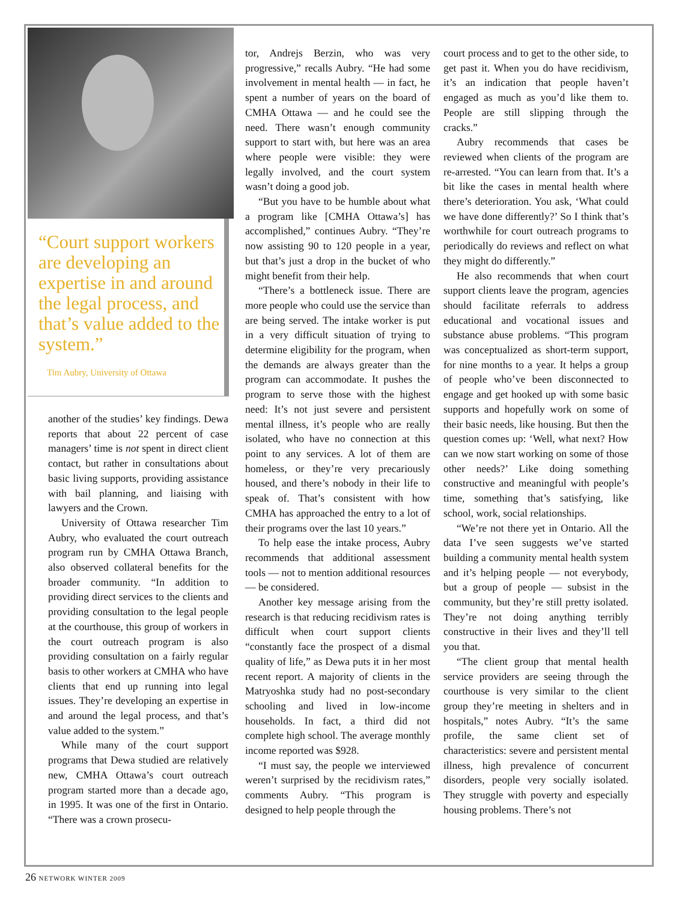“Court support workers are developing an expertise in and around the legal process, and that’s value added to the system.”
Tim Aubry, University of Ottawa
another of the studies’ key findings. Dewa reports that about 22 percent of case managers’ time is not spent in direct client contact, but rather in consultations about basic living supports, providing assistance with bail planning, and liaising with lawyers and the Crown.
University of Ottawa researcher Tim Aubry, who evaluated the court outreach program run by CMHA Ottawa Branch, also observed collateral benefits for the broader community. “In addition to providing direct services to the clients and providing consultation to the legal people at the courthouse, this group of workers in the court outreach program is also providing consultation on a fairly regular basis to other workers at CMHA who have clients that end up running into legal issues. They’re developing an expertise in and around the legal process, and that’s value added to the system.”
While many of the court support programs that Dewa studied are relatively new, CMHA Ottawa’s court outreach program started more than a decade ago, in 1995. It was one of the first in Ontario. “There was a crown prosecu-
tor, Andrejs Berzin, who was very progressive,” recalls Aubry. “He had some involvement in mental health — in fact, he spent a number of years on the board of CMHA Ottawa — and he could see the need. There wasn’t enough community support to start with, but here was an area where people were visible: they were legally involved, and the court system wasn’t doing a good job.
“But you have to be humble about what a program like [CMHA Ottawa’s] has accomplished,” continues Aubry. “They’re now assisting 90 to 120 people in a year, but that’s just a drop in the bucket of who might benefit from their help.
“There’s a bottleneck issue. There are more people who could use the service than are being served. The intake worker is put in a very difficult situation of trying to determine eligibility for the program, when the demands are always greater than the program can accommodate. It pushes the program to serve those with the highest need: It’s not just severe and persistent mental illness, it’s people who are really isolated, who have no connection at this point to any services. A lot of them are homeless, or they’re very precariously housed, and there’s nobody in their life to speak of. That’s consistent with how CMHA has approached the entry to a lot of their programs over the last 10 years.”
To help ease the intake process, Aubry recommends that additional assessment tools — not to mention additional resources — be considered.
Another key message arising from the research is that reducing recidivism rates is difficult when court support clients “constantly face the prospect of a dismal quality of life,” as Dewa puts it in her most recent report. A majority of clients in the Matryoshka study had no post-secondary schooling and lived in low-income households. In fact, a third did not complete high school. The average monthly income reported was $928.
“I must say, the people we interviewed weren’t surprised by the recidivism rates,” comments Aubry. “This program is designed to help people through the
court process and to get to the other side, to get past it. When you do have recidivism, it’s an indication that people haven’t engaged as much as you’d like them to. People are still slipping through the cracks.”
Aubry recommends that cases be reviewed when clients of the program are re-arrested. “You can learn from that. It’s a bit like the cases in mental health where there’s deterioration. You ask, ‘What could we have done differently?’ So I think that’s worthwhile for court outreach programs to periodically do reviews and reflect on what they might do differently.”
He also recommends that when court support clients leave the program, agencies should facilitate referrals to address educational and vocational issues and substance abuse problems. “This program was conceptualized as short-term support, for nine months to a year. It helps a group of people who’ve been disconnected to engage and get hooked up with some basic supports and hopefully work on some of their basic needs, like housing. But then the question comes up: ‘Well, what next? How can we now start working on some of those other needs?’ Like doing something constructive and meaningful with people’s time, something that’s satisfying, like school, work, social relationships.
“We’re not there yet in Ontario. All the data I’ve seen suggests we’ve started building a community mental health system and it’s helping people — not everybody, but a group of people — subsist in the community, but they’re still pretty isolated. They’re not doing anything terribly constructive in their lives and they’ll tell you that.
“The client group that mental health service providers are seeing through the courthouse is very similar to the client group they’re meeting in shelters and in hospitals,” notes Aubry. “It’s the same profile, the same client set of characteristics: severe and persistent mental illness, high prevalence of concurrent disorders, people very socially isolated. They struggle with poverty and especially housing problems. There’s not
26 NETWORK WINTER 2009